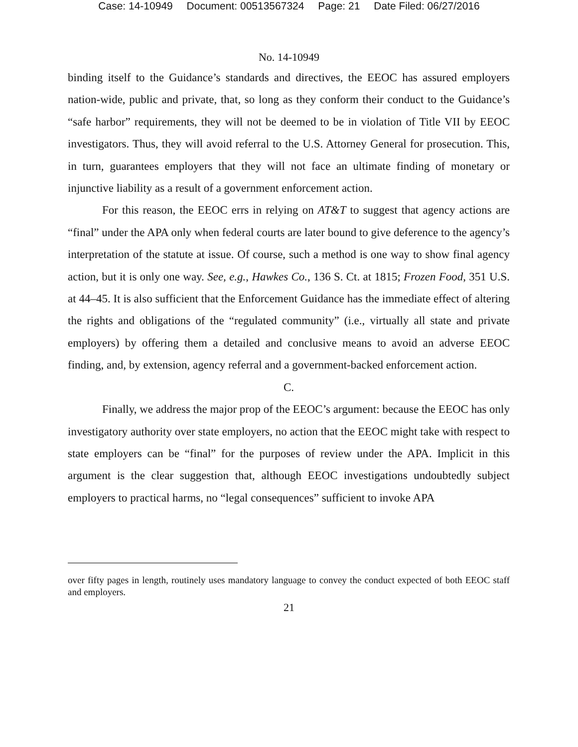Case: 14-10949 Document: 00513567324 Page: 21 Date Filed: 06/27/2016
No. 14-10949
binding itself to the Guidance’s standards and directives, the EEOC has assured employers nation-wide, public and private, that, so long as they conform their conduct to the Guidance’s “safe harbor” requirements, they will not be deemed to be in violation of Title VII by EEOC investigators. Thus, they will avoid referral to the U.S. Attorney General for prosecution. This, in turn, guarantees employers that they will not face an ultimate finding of monetary or injunctive liability as a result of a government enforcement action.
For this reason, the EEOC errs in relying on AT&T to suggest that agency actions are “final” under the APA only when federal courts are later bound to give deference to the agency’s interpretation of the statute at issue. Of course, such a method is one way to show final agency action, but it is only one way. See, e.g., Hawkes Co., 136 S. Ct. at 1815; Frozen Food, 351 U.S. at 44–45. It is also sufficient that the Enforcement Guidance has the immediate effect of altering the rights and obligations of the “regulated community” (i.e., virtually all state and private employers) by offering them a detailed and conclusive means to avoid an adverse EEOC finding, and, by extension, agency referral and a government-backed enforcement action.
C.
Finally, we address the major prop of the EEOC’s argument: because the EEOC has only investigatory authority over state employers, no action that the EEOC might take with respect to state employers can be “final” for the purposes of review under the APA. Implicit in this argument is the clear suggestion that, although EEOC investigations undoubtedly subject employers to practical harms, no “legal consequences” sufficient to invoke APA
over fifty pages in length, routinely uses mandatory language to convey the conduct expected of both EEOC staff and employers.
21